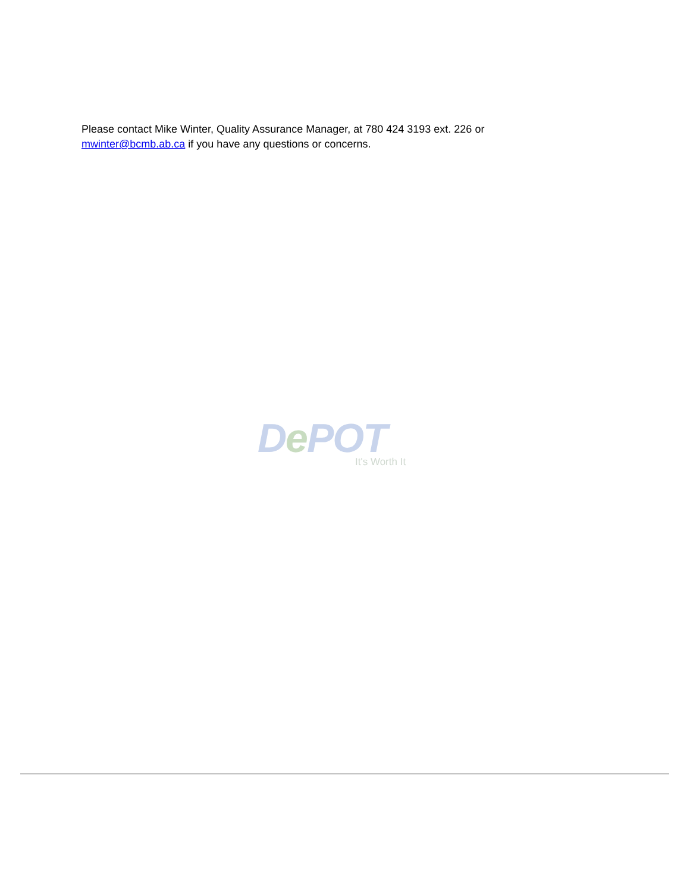Please contact Mike Winter, Quality Assurance Manager, at 780 424 3193 ext. 226 or mwinter@bcmb.ab.ca if you have any questions or concerns.
De POT
It's Worth It